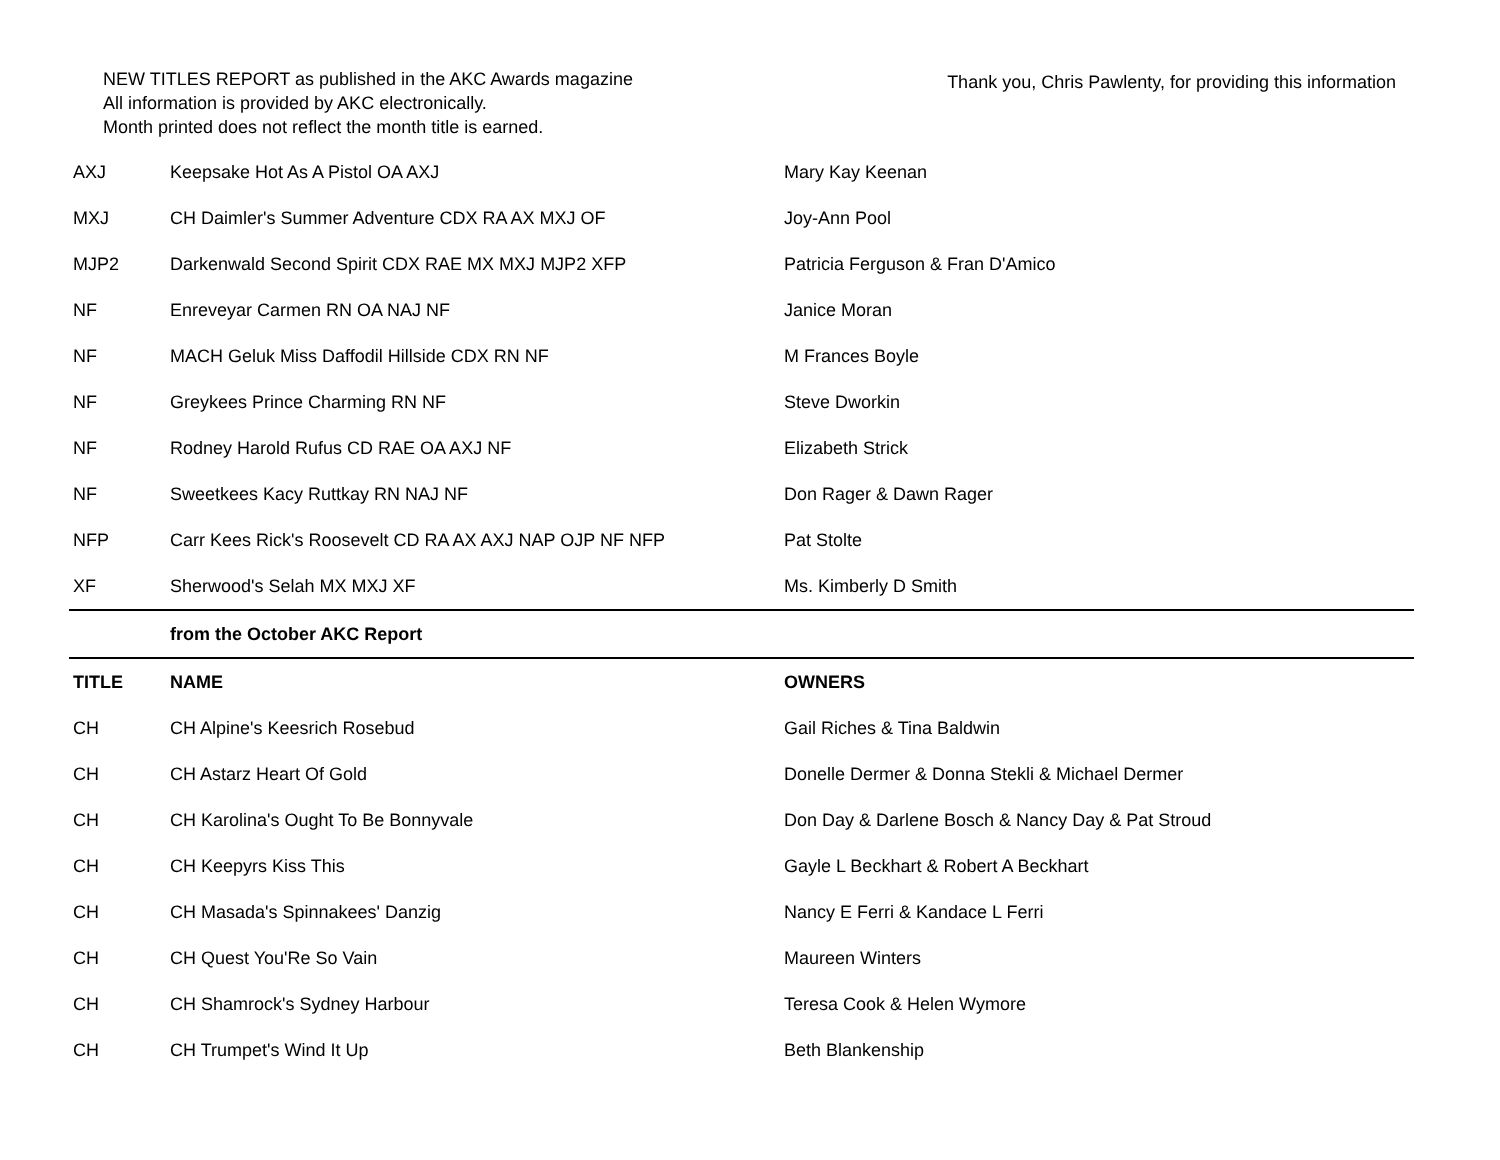NEW TITLES REPORT as published in the AKC Awards magazine
All information is provided by AKC electronically.
Month printed does not reflect the month title is earned.
Thank you, Chris Pawlenty, for providing this information
| AXJ | Keepsake Hot As A Pistol OA AXJ | Mary Kay Keenan |
| MXJ | CH Daimler's Summer Adventure CDX RA AX MXJ OF | Joy-Ann Pool |
| MJP2 | Darkenwald Second Spirit CDX RAE MX MXJ MJP2 XFP | Patricia Ferguson & Fran D'Amico |
| NF | Enreveyar Carmen RN OA NAJ NF | Janice Moran |
| NF | MACH Geluk Miss Daffodil Hillside CDX RN NF | M Frances Boyle |
| NF | Greykees Prince Charming RN NF | Steve Dworkin |
| NF | Rodney Harold Rufus CD RAE OA AXJ NF | Elizabeth Strick |
| NF | Sweetkees Kacy Ruttkay RN NAJ NF | Don Rager & Dawn Rager |
| NFP | Carr Kees Rick's Roosevelt CD RA AX AXJ NAP OJP NF NFP | Pat Stolte |
| XF | Sherwood's Selah MX MXJ XF | Ms. Kimberly D Smith |
| | from the October AKC Report | |
| TITLE | NAME | OWNERS |
| CH | CH Alpine's Keesrich Rosebud | Gail Riches & Tina Baldwin |
| CH | CH Astarz Heart Of Gold | Donelle Dermer & Donna Stekli & Michael Dermer |
| CH | CH Karolina's Ought To Be Bonnyvale | Don Day & Darlene Bosch & Nancy Day & Pat Stroud |
| CH | CH Keepyrs Kiss This | Gayle L Beckhart & Robert A Beckhart |
| CH | CH Masada's Spinnakees' Danzig | Nancy E Ferri & Kandace L Ferri |
| CH | CH Quest You'Re So Vain | Maureen Winters |
| CH | CH Shamrock's Sydney Harbour | Teresa Cook & Helen Wymore |
| CH | CH Trumpet's Wind It Up | Beth Blankenship |